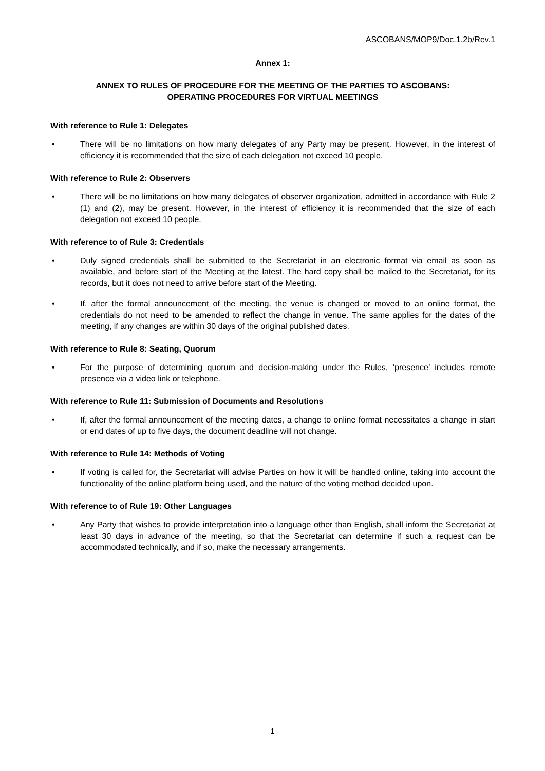ASCOBANS/MOP9/Doc.1.2b/Rev.1
Annex 1:
ANNEX TO RULES OF PROCEDURE FOR THE MEETING OF THE PARTIES TO ASCOBANS:
OPERATING PROCEDURES FOR VIRTUAL MEETINGS
With reference to Rule 1: Delegates
• There will be no limitations on how many delegates of any Party may be present. However, in the interest of efficiency it is recommended that the size of each delegation not exceed 10 people.
With reference to Rule 2: Observers
• There will be no limitations on how many delegates of observer organization, admitted in accordance with Rule 2 (1) and (2), may be present. However, in the interest of efficiency it is recommended that the size of each delegation not exceed 10 people.
With reference to of Rule 3: Credentials
• Duly signed credentials shall be submitted to the Secretariat in an electronic format via email as soon as available, and before start of the Meeting at the latest. The hard copy shall be mailed to the Secretariat, for its records, but it does not need to arrive before start of the Meeting.
• If, after the formal announcement of the meeting, the venue is changed or moved to an online format, the credentials do not need to be amended to reflect the change in venue. The same applies for the dates of the meeting, if any changes are within 30 days of the original published dates.
With reference to Rule 8: Seating, Quorum
• For the purpose of determining quorum and decision-making under the Rules, ‘presence’ includes remote presence via a video link or telephone.
With reference to Rule 11: Submission of Documents and Resolutions
• If, after the formal announcement of the meeting dates, a change to online format necessitates a change in start or end dates of up to five days, the document deadline will not change.
With reference to Rule 14: Methods of Voting
• If voting is called for, the Secretariat will advise Parties on how it will be handled online, taking into account the functionality of the online platform being used, and the nature of the voting method decided upon.
With reference to of Rule 19: Other Languages
• Any Party that wishes to provide interpretation into a language other than English, shall inform the Secretariat at least 30 days in advance of the meeting, so that the Secretariat can determine if such a request can be accommodated technically, and if so, make the necessary arrangements.
1